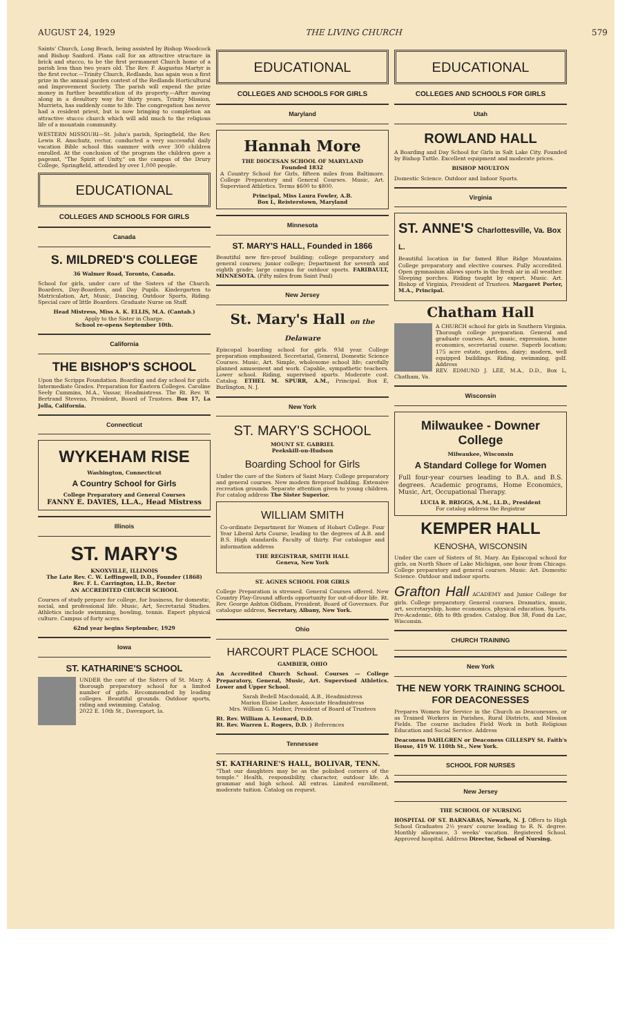AUGUST 24, 1929 THE LIVING CHURCH 579
Saints' Church, Long Beach, being assisted by Bishop Woodcock and Bishop Sanford. Plans call for an attractive structure in brick and stucco, to be the first permanent Church home of a parish less than two years old. The Rev. F. Augustus Martyr is the first rector.—Trinity Church, Redlands, has again won a first prize in the annual garden contest of the Redlands Horticultural and Improvement Society. The parish will expend the prize money in further beautification of its property.—After moving along in a desultory way for thirty years, Trinity Mission, Murrieta, has suddenly come to life. The congregation has never had a resident priest, but is now bringing to completion an attractive stucco church which will add much to the religious life of a mountain community.
WESTERN MISSOURI—St. John's parish, Springfield, the Rev. Lewis R. Anschutz, rector, conducted a very successful daily vacation Bible school this summer with over 300 children enrolled. At the conclusion of the program the children gave a pageant, "The Spirit of Unity," on the campus of the Drury College, Springfield, attended by over 1,000 people.
EDUCATIONAL
COLLEGES AND SCHOOLS FOR GIRLS
Canada
S. MILDRED'S COLLEGE
36 Walmer Road, Toronto, Canada.
School for girls, under care of the Sisters of the Church. Boarders, Day-Boarders, and Day Pupils. Kindergarten to Matriculation, Art, Music, Dancing, Outdoor Sports, Riding. Special care of little Boarders. Graduate Nurse on Staff.
Head Mistress, Miss A. K. ELLIS, M.A. (Cantab.)
Apply to the Sister in Charge.
School re-opens September 10th.
California
THE BISHOP'S SCHOOL
Upon the Scripps Foundation. Boarding and day school for girls. Intermediate Grades. Preparation for Eastern Colleges. Caroline Seely Cummins, M.A., Vassar, Headmistress. The Rt. Rev. W. Bertrand Stevens, President, Board of Trustees. Box 17, La Jolla, California.
Connecticut
WYKEHAM RISE
Washington, Connecticut
A Country School for Girls
College Preparatory and General Courses
FANNY E. DAVIES, LL.A., Head Mistress
Illinois
ST. MARY'S
KNOXVILLE, ILLINOIS
The Late Rev. C. W. Leffingwell, D.D., Founder (1868)
Rev. F. L. Carrington, LL.D., Rector
AN ACCREDITED CHURCH SCHOOL
Courses of study prepare for college, for business, for domestic, social, and professional life. Music, Art, Secretarial Studies. Athletics include swimming, bowling, tennis. Expert physical culture. Campus of forty acres.
62nd year begins September, 1929
Iowa
ST. KATHARINE'S SCHOOL
UNDER the care of the Sisters of St. Mary. A thorough preparatory school for a limited number of girls. Recommended by leading colleges. Beautiful grounds. Outdoor sports, riding and swimming. Catalog.
2022 E. 10th St., Davenport, Ia.
EDUCATIONAL
COLLEGES AND SCHOOLS FOR GIRLS
Maryland
Hannah More
THE DIOCESAN SCHOOL OF MARYLAND
Founded 1832
A Country School for Girls, fifteen miles from Baltimore. College Preparatory and General Courses. Music, Art. Supervised Athletics. Terms $600 to $800.
Principal, Miss Laura Fowler, A.B.
Box L, Reisterstown, Maryland
Minnesota
ST. MARY'S HALL, Founded in 1866
Beautiful new fire-proof building; college preparatory and general courses; junior college; Department for seventh and eighth grade; large campus for outdoor sports. FARIBAULT, MINNESOTA. (Fifty miles from Saint Paul)
New Jersey
St. Mary's Hall on the Delaware
Episcopal boarding school for girls. 93d year. College preparation emphasized. Secretarial, General, Domestic Science Courses. Music, Art. Simple, wholesome school life; carefully planned amusement and work. Capable, sympathetic teachers. Lower school. Riding, supervised sports. Moderate cost. Catalog. ETHEL M. SPURR, A.M., Principal. Box E, Burlington, N. J.
New York
ST. MARY'S SCHOOL
MOUNT ST. GABRIEL
Peekskill-on-Hudson
Boarding School for Girls
Under the care of the Sisters of Saint Mary. College preparatory and general courses. New modern fireproof building. Extensive recreation grounds. Separate attention given to young children. For catalog address The Sister Superior.
WILLIAM SMITH
Co-ordinate Department for Women of Hobart College. Four Year Liberal Arts Course, leading to the degrees of A.B. and B.S. High standards. Faculty of thirty. For catalogue and information address
THE REGISTRAR, SMITH HALL
Geneva, New York
ST. AGNES SCHOOL FOR GIRLS
College Preparation is stressed. General Courses offered. New Country Play-Ground affords opportunity for out-of-door life. Rt. Rev. George Ashton Oldham, President, Board of Governors. For catalogue address, Secretary, Albany, New York.
Ohio
HARCOURT PLACE SCHOOL
GAMBIER, OHIO
An Accredited Church School. Courses — College Preparatory, General, Music, Art. Supervised Athletics. Lower and Upper School.
Sarah Bedell Macdonald, A.B., Headmistress
Marion Eloise Lasher, Associate Headmistress
Mrs. William G. Mather, President of Board of Trustees
Rt. Rev. William A. Leonard, D.D.
Rt. Rev. Warren L. Rogers, D.D. } References
Tennessee
ST. KATHARINE'S HALL, BOLIVAR, TENN.
"That our daughters may be as the polished corners of the temple." Health, responsibility, character, outdoor life. A grammar and high school. All extras. Limited enrollment, moderate tuition. Catalog on request.
EDUCATIONAL
COLLEGES AND SCHOOLS FOR GIRLS
Utah
ROWLAND HALL
A Boarding and Day School for Girls in Salt Lake City. Founded by Bishop Tuttle. Excellent equipment and moderate prices.
BISHOP MOULTON
Domestic Science. Outdoor and Indoor Sports.
Virginia
ST. ANNE'S Charlottesville, Va. Box L.
Beautiful location in far famed Blue Ridge Mountains. College preparatory and elective courses. Fully accredited. Open gymnasium allows sports in the fresh air in all weather. Sleeping porches. Riding taught by expert. Music. Art. Bishop of Virginia, President of Trustees. Margaret Porter, M.A., Principal.
Chatham Hall
A CHURCH school for girls in Southern Virginia. Thorough college preparation. General and graduate courses. Art, music, expression, home economics, secretarial course. Superb location; 175 acre estate, gardens, dairy; modern, well equipped buildings. Riding, swimming, golf. Address
REV. EDMUND J. LEE, M.A., D.D., Box L, Chatham, Va.
Wisconsin
Milwaukee - Downer College
Milwaukee, Wisconsin
A Standard College for Women
Full four-year courses leading to B.A. and B.S. degrees. Academic programs, Home Economics, Music, Art, Occupational Therapy.
LUCIA R. BRIGGS, A.M., LL.D., President
For catalog address the Registrar
KEMPER HALL
KENOSHA, WISCONSIN
Under the care of Sisters of St. Mary. An Episcopal school for girls, on North Shore of Lake Michigan, one hour from Chicago. College preparatory and general courses. Music. Art. Domestic Science. Outdoor and indoor sports.
Grafton Hall ACADEMY and Junior College for girls. College preparatory. General courses. Dramatics, music, art, secretaryship, home economics, physical education. Sports. Pre-Academic, 6th to 8th grades. Catalog. Box 38, Fond du Lac, Wisconsin.
CHURCH TRAINING
New York
THE NEW YORK TRAINING SCHOOL FOR DEACONESSES
Prepares Women for Service in the Church as Deaconesses, or as Trained Workers in Parishes, Rural Districts, and Mission Fields. The course includes Field Work in both Religious Education and Social Service. Address
Deaconess DAHLGREN or Deaconess GILLESPY St. Faith's House, 419 W. 110th St., New York.
SCHOOL FOR NURSES
New Jersey
THE SCHOOL OF NURSING
HOSPITAL OF ST. BARNABAS, Newark, N. J. Offers to High School Graduates 2½ years' course leading to R. N. degree. Monthly allowance, 3 weeks' vacation. Registered School. Approved hospital. Address Director, School of Nursing.